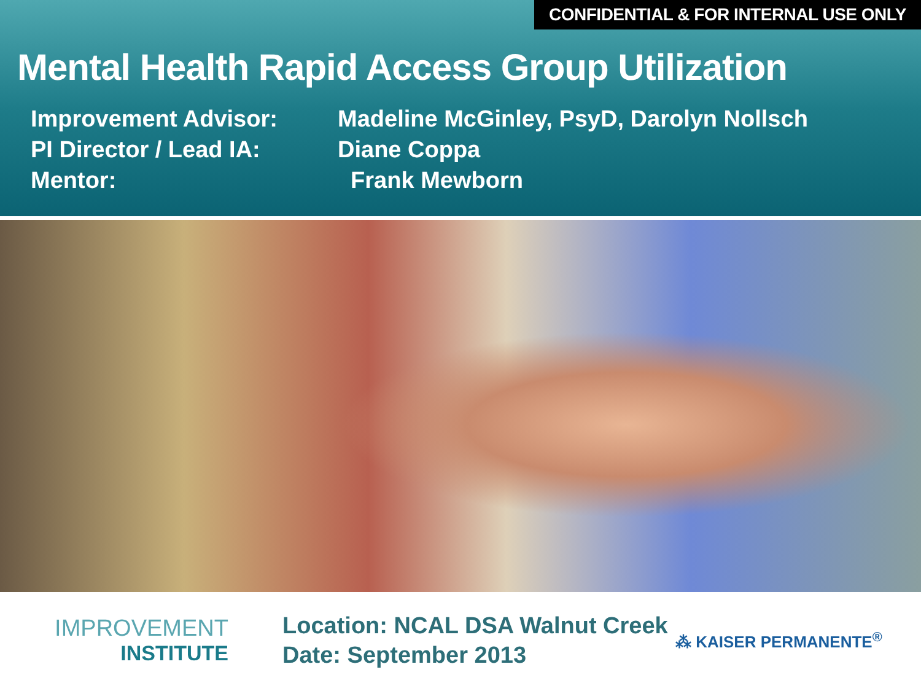CONFIDENTIAL & FOR INTERNAL USE ONLY
Mental Health Rapid Access Group Utilization
Improvement Advisor: Madeline McGinley, PsyD, Darolyn Nollsch
PI Director / Lead IA: Diane Coppa
Mentor: Frank Mewborn
IMPROVEMENT
INSTITUTE
Location: NCAL DSA Walnut Creek
Date: September 2013
⁂ KAISER PERMANENTE<sup>®</sup>